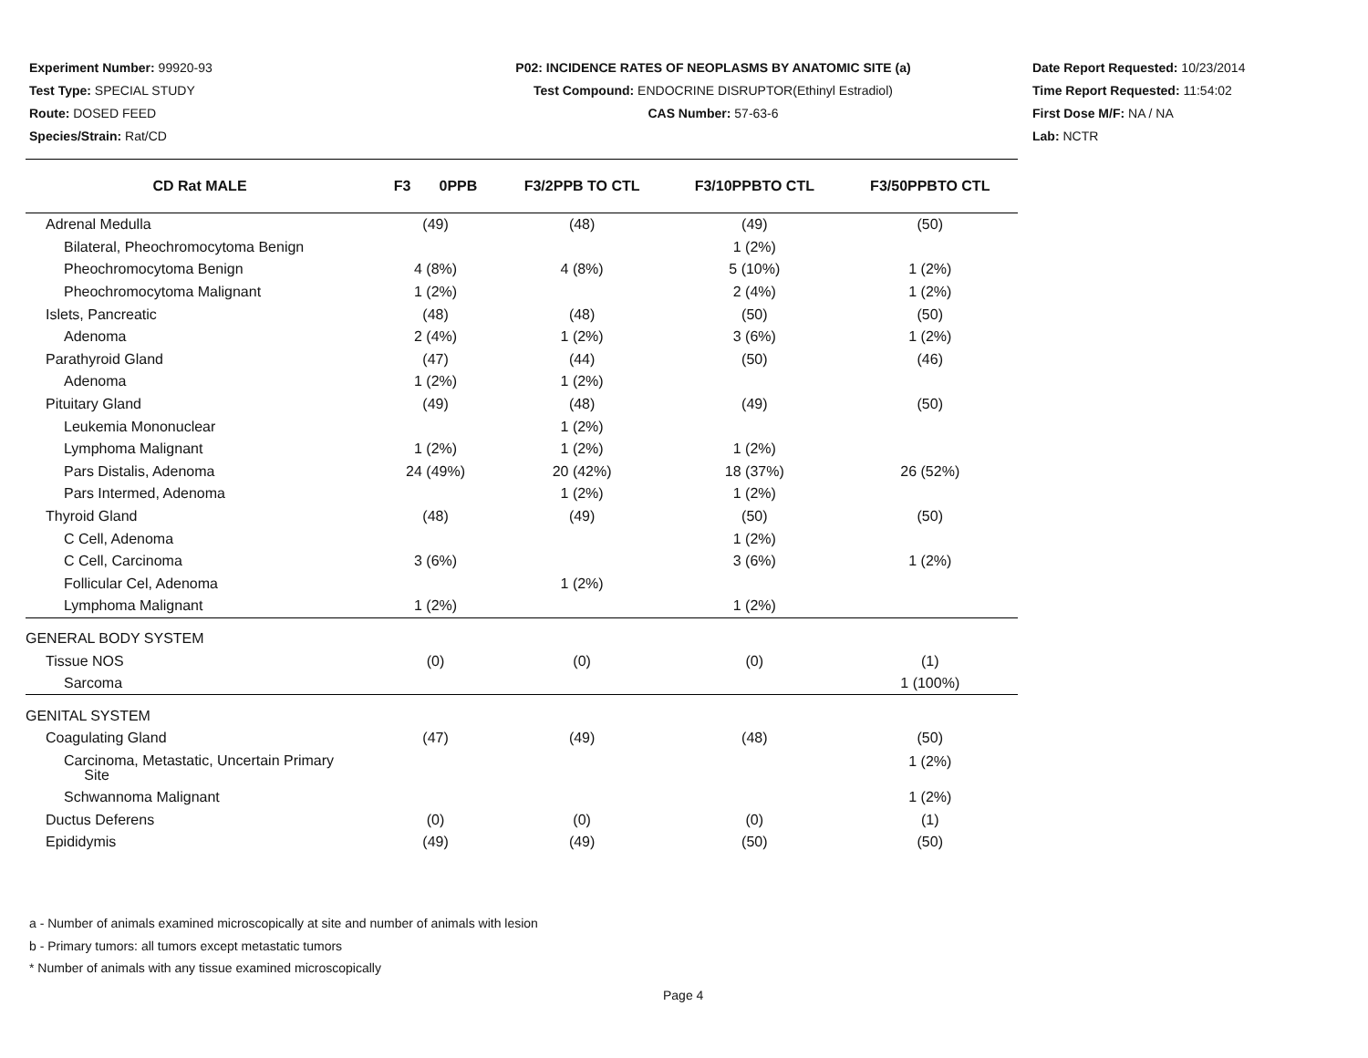Experiment Number: 99920-93
Test Type: SPECIAL STUDY
Route: DOSED FEED
Species/Strain: Rat/CD
P02: INCIDENCE RATES OF NEOPLASMS BY ANATOMIC SITE (a)
Test Compound: ENDOCRINE DISRUPTOR(Ethinyl Estradiol)
CAS Number: 57-63-6
Date Report Requested: 10/23/2014
Time Report Requested: 11:54:02
First Dose M/F: NA / NA
Lab: NCTR
| CD Rat MALE | F3 0PPB | F3/2PPB TO CTL | F3/10PPBTO CTL | F3/50PPBTO CTL |
| --- | --- | --- | --- | --- |
| Adrenal Medulla | (49) | (48) | (49) | (50) |
| Bilateral, Pheochromocytoma Benign | | | 1 (2%) | |
| Pheochromocytoma Benign | 4 (8%) | 4 (8%) | 5 (10%) | 1 (2%) |
| Pheochromocytoma Malignant | 1 (2%) | | 2 (4%) | 1 (2%) |
| Islets, Pancreatic | (48) | (48) | (50) | (50) |
| Adenoma | 2 (4%) | 1 (2%) | 3 (6%) | 1 (2%) |
| Parathyroid Gland | (47) | (44) | (50) | (46) |
| Adenoma | 1 (2%) | 1 (2%) | | |
| Pituitary Gland | (49) | (48) | (49) | (50) |
| Leukemia Mononuclear | | 1 (2%) | | |
| Lymphoma Malignant | 1 (2%) | 1 (2%) | 1 (2%) | |
| Pars Distalis, Adenoma | 24 (49%) | 20 (42%) | 18 (37%) | 26 (52%) |
| Pars Intermed, Adenoma | | 1 (2%) | 1 (2%) | |
| Thyroid Gland | (48) | (49) | (50) | (50) |
| C Cell, Adenoma | | | 1 (2%) | |
| C Cell, Carcinoma | 3 (6%) | | 3 (6%) | 1 (2%) |
| Follicular Cel, Adenoma | | 1 (2%) | | |
| Lymphoma Malignant | 1 (2%) | | 1 (2%) | |
| GENERAL BODY SYSTEM | | | | |
| Tissue NOS | (0) | (0) | (0) | (1) |
| Sarcoma | | | | 1 (100%) |
| GENITAL SYSTEM | | | | |
| Coagulating Gland | (47) | (49) | (48) | (50) |
| Carcinoma, Metastatic, Uncertain Primary Site | | | | 1 (2%) |
| Schwannoma Malignant | | | | 1 (2%) |
| Ductus Deferens | (0) | (0) | (0) | (1) |
| Epididymis | (49) | (49) | (50) | (50) |
a - Number of animals examined microscopically at site and number of animals with lesion
b - Primary tumors: all tumors except metastatic tumors
* Number of animals with any tissue examined microscopically
Page 4